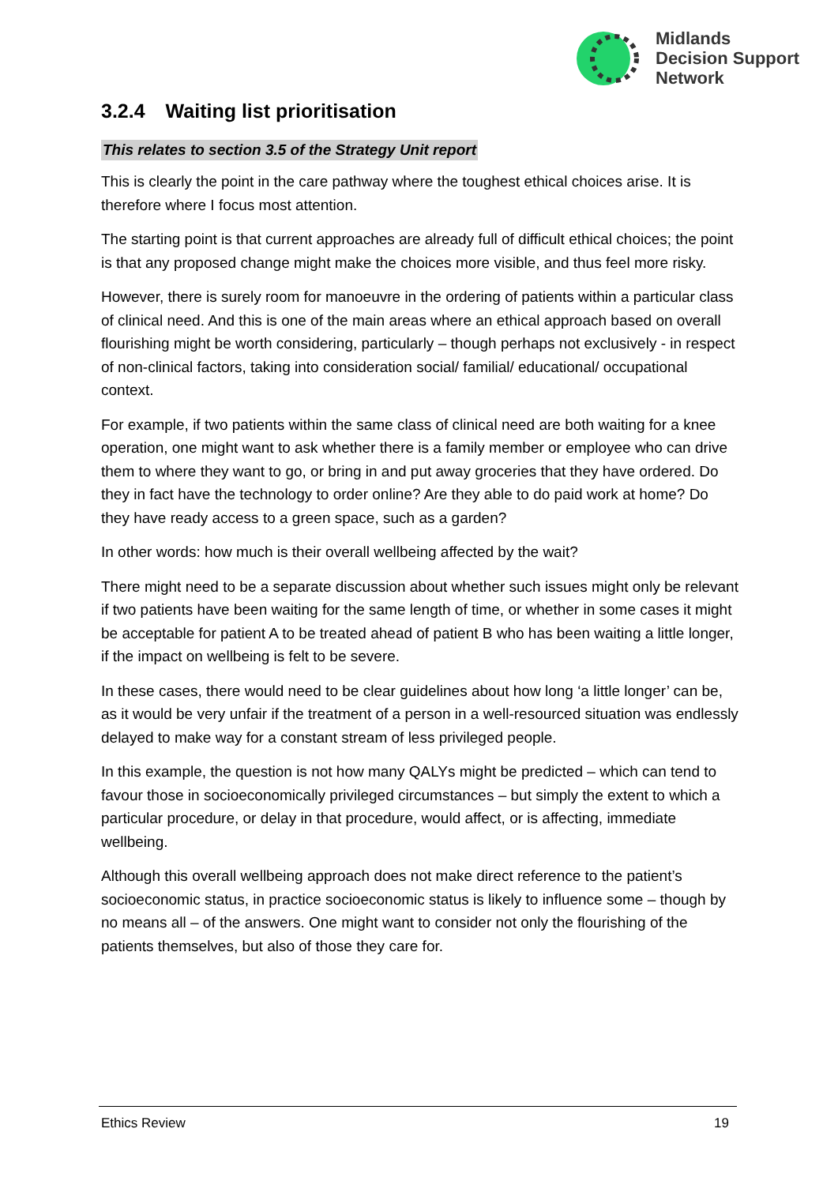Midlands
Decision Support
Network
3.2.4 Waiting list prioritisation
This relates to section 3.5 of the Strategy Unit report
This is clearly the point in the care pathway where the toughest ethical choices arise. It is therefore where I focus most attention.
The starting point is that current approaches are already full of difficult ethical choices; the point is that any proposed change might make the choices more visible, and thus feel more risky.
However, there is surely room for manoeuvre in the ordering of patients within a particular class of clinical need. And this is one of the main areas where an ethical approach based on overall flourishing might be worth considering, particularly – though perhaps not exclusively - in respect of non-clinical factors, taking into consideration social/ familial/ educational/ occupational context.
For example, if two patients within the same class of clinical need are both waiting for a knee operation, one might want to ask whether there is a family member or employee who can drive them to where they want to go, or bring in and put away groceries that they have ordered. Do they in fact have the technology to order online? Are they able to do paid work at home? Do they have ready access to a green space, such as a garden?
In other words: how much is their overall wellbeing affected by the wait?
There might need to be a separate discussion about whether such issues might only be relevant if two patients have been waiting for the same length of time, or whether in some cases it might be acceptable for patient A to be treated ahead of patient B who has been waiting a little longer, if the impact on wellbeing is felt to be severe.
In these cases, there would need to be clear guidelines about how long ‘a little longer’ can be, as it would be very unfair if the treatment of a person in a well-resourced situation was endlessly delayed to make way for a constant stream of less privileged people.
In this example, the question is not how many QALYs might be predicted – which can tend to favour those in socioeconomically privileged circumstances – but simply the extent to which a particular procedure, or delay in that procedure, would affect, or is affecting, immediate wellbeing.
Although this overall wellbeing approach does not make direct reference to the patient’s socioeconomic status, in practice socioeconomic status is likely to influence some – though by no means all – of the answers. One might want to consider not only the flourishing of the patients themselves, but also of those they care for.
Ethics Review 19